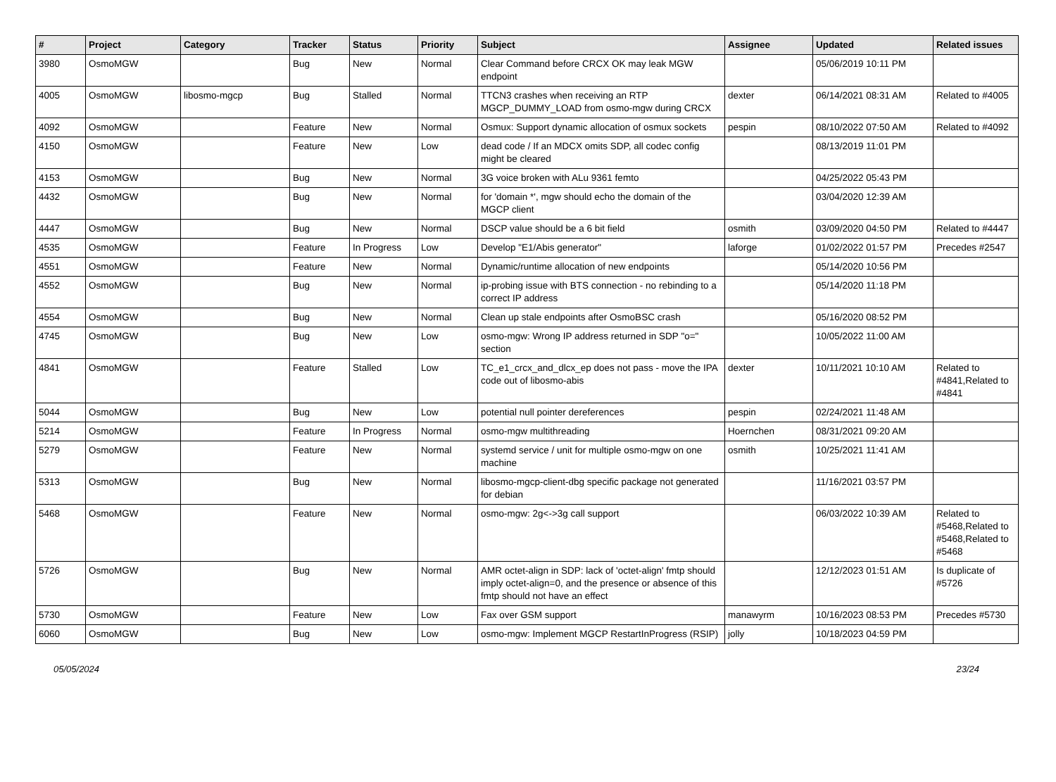| # | Project | Category | Tracker | Status | Priority | Subject | Assignee | Updated | Related issues |
| --- | --- | --- | --- | --- | --- | --- | --- | --- | --- |
| 3980 | OsmoMGW | | Bug | New | Normal | Clear Command before CRCX OK may leak MGW endpoint | | 05/06/2019 10:11 PM | |
| 4005 | OsmoMGW | libosmo-mgcp | Bug | Stalled | Normal | TTCN3 crashes when receiving an RTP MGCP_DUMMY_LOAD from osmo-mgw during CRCX | dexter | 06/14/2021 08:31 AM | Related to #4005 |
| 4092 | OsmoMGW | | Feature | New | Normal | Osmux: Support dynamic allocation of osmux sockets | pespin | 08/10/2022 07:50 AM | Related to #4092 |
| 4150 | OsmoMGW | | Feature | New | Low | dead code / If an MDCX omits SDP, all codec config might be cleared | | 08/13/2019 11:01 PM | |
| 4153 | OsmoMGW | | Bug | New | Normal | 3G voice broken with ALu 9361 femto | | 04/25/2022 05:43 PM | |
| 4432 | OsmoMGW | | Bug | New | Normal | for 'domain *', mgw should echo the domain of the MGCP client | | 03/04/2020 12:39 AM | |
| 4447 | OsmoMGW | | Bug | New | Normal | DSCP value should be a 6 bit field | osmith | 03/09/2020 04:50 PM | Related to #4447 |
| 4535 | OsmoMGW | | Feature | In Progress | Low | Develop "E1/Abis generator" | laforge | 01/02/2022 01:57 PM | Precedes #2547 |
| 4551 | OsmoMGW | | Feature | New | Normal | Dynamic/runtime allocation of new endpoints | | 05/14/2020 10:56 PM | |
| 4552 | OsmoMGW | | Bug | New | Normal | ip-probing issue with BTS connection - no rebinding to a correct IP address | | 05/14/2020 11:18 PM | |
| 4554 | OsmoMGW | | Bug | New | Normal | Clean up stale endpoints after OsmoBSC crash | | 05/16/2020 08:52 PM | |
| 4745 | OsmoMGW | | Bug | New | Low | osmo-mgw: Wrong IP address returned in SDP "o=" section | | 10/05/2022 11:00 AM | |
| 4841 | OsmoMGW | | Feature | Stalled | Low | TC_e1_crcx_and_dlcx_ep does not pass - move the IPA code out of libosmo-abis | dexter | 10/11/2021 10:10 AM | Related to #4841,Related to #4841 |
| 5044 | OsmoMGW | | Bug | New | Low | potential null pointer dereferences | pespin | 02/24/2021 11:48 AM | |
| 5214 | OsmoMGW | | Feature | In Progress | Normal | osmo-mgw multithreading | Hoernchen | 08/31/2021 09:20 AM | |
| 5279 | OsmoMGW | | Feature | New | Normal | systemd service / unit for multiple osmo-mgw on one machine | osmith | 10/25/2021 11:41 AM | |
| 5313 | OsmoMGW | | Bug | New | Normal | libosmo-mgcp-client-dbg specific package not generated for debian | | 11/16/2021 03:57 PM | |
| 5468 | OsmoMGW | | Feature | New | Normal | osmo-mgw: 2g<->3g call support | | 06/03/2022 10:39 AM | Related to #5468,Related to #5468,Related to #5468 |
| 5726 | OsmoMGW | | Bug | New | Normal | AMR octet-align in SDP: lack of 'octet-align' fmtp should imply octet-align=0, and the presence or absence of this fmtp should not have an effect | | 12/12/2023 01:51 AM | Is duplicate of #5726 |
| 5730 | OsmoMGW | | Feature | New | Low | Fax over GSM support | manawyrm | 10/16/2023 08:53 PM | Precedes #5730 |
| 6060 | OsmoMGW | | Bug | New | Low | osmo-mgw: Implement MGCP RestartInProgress (RSIP) | jolly | 10/18/2023 04:59 PM | |
05/05/2024 23/24